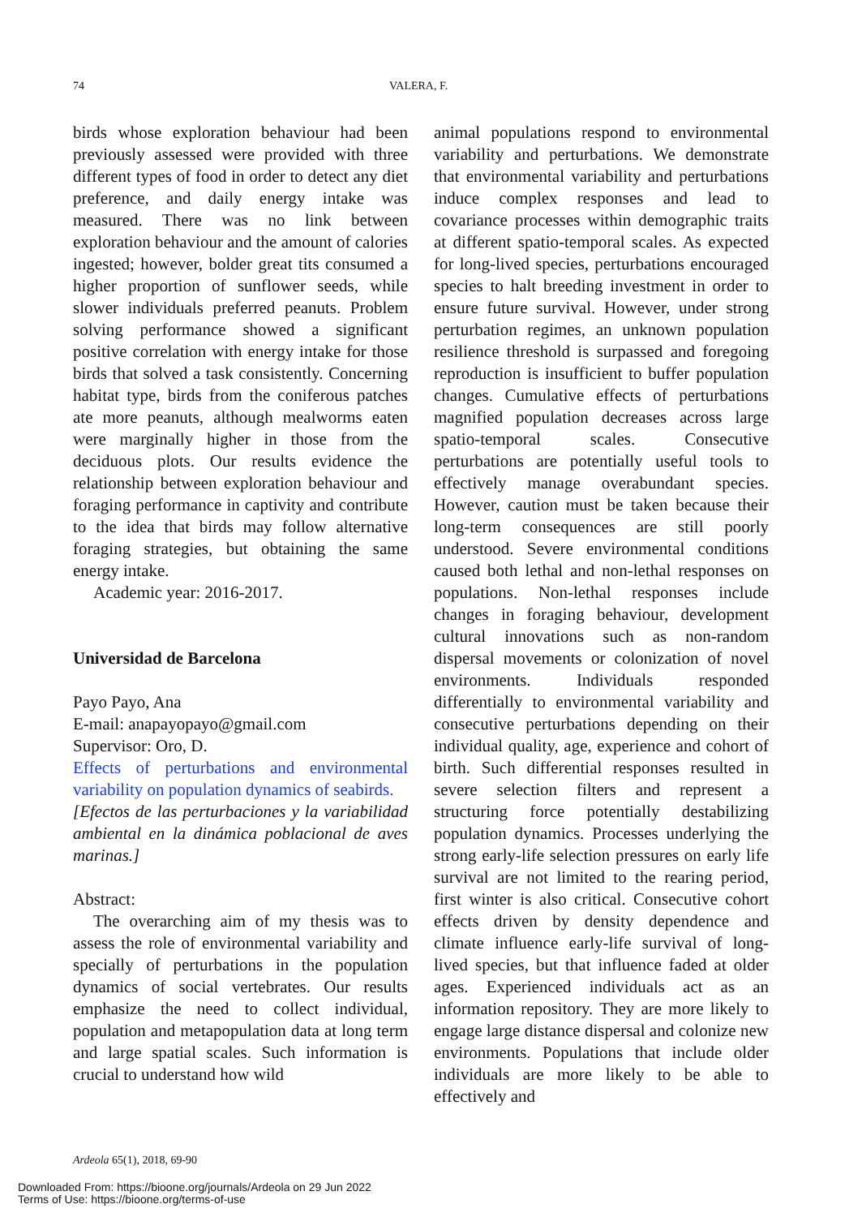74 VALERA, F.
birds whose exploration behaviour had been previously assessed were provided with three different types of food in order to detect any diet preference, and daily energy intake was measured. There was no link between exploration behaviour and the amount of calories ingested; however, bolder great tits consumed a higher proportion of sunflower seeds, while slower individuals preferred peanuts. Problem solving performance showed a significant positive correlation with energy intake for those birds that solved a task consistently. Concerning habitat type, birds from the coniferous patches ate more peanuts, although mealworms eaten were marginally higher in those from the deciduous plots. Our results evidence the relationship between exploration behaviour and foraging performance in captivity and contribute to the idea that birds may follow alternative foraging strategies, but obtaining the same energy intake.
Academic year: 2016-2017.
Universidad de Barcelona
Payo Payo, Ana
E-mail: anapayopayo@gmail.com
Supervisor: Oro, D.
Effects of perturbations and environmental variability on population dynamics of seabirds.
[Efectos de las perturbaciones y la variabilidad ambiental en la dinámica poblacional de aves marinas.]
Abstract:
The overarching aim of my thesis was to assess the role of environmental variability and specially of perturbations in the population dynamics of social vertebrates. Our results emphasize the need to collect individual, population and metapopulation data at long term and large spatial scales. Such information is crucial to understand how wild
animal populations respond to environmental variability and perturbations. We demonstrate that environmental variability and perturbations induce complex responses and lead to covariance processes within demographic traits at different spatio-temporal scales. As expected for long-lived species, perturbations encouraged species to halt breeding investment in order to ensure future survival. However, under strong perturbation regimes, an unknown population resilience threshold is surpassed and foregoing reproduction is insufficient to buffer population changes. Cumulative effects of perturbations magnified population decreases across large spatio-temporal scales. Consecutive perturbations are potentially useful tools to effectively manage overabundant species. However, caution must be taken because their long-term consequences are still poorly understood. Severe environmental conditions caused both lethal and non-lethal responses on populations. Non-lethal responses include changes in foraging behaviour, development cultural innovations such as non-random dispersal movements or colonization of novel environments. Individuals responded differentially to environmental variability and consecutive perturbations depending on their individual quality, age, experience and cohort of birth. Such differential responses resulted in severe selection filters and represent a structuring force potentially destabilizing population dynamics. Processes underlying the strong early-life selection pressures on early life survival are not limited to the rearing period, first winter is also critical. Consecutive cohort effects driven by density dependence and climate influence early-life survival of long-lived species, but that influence faded at older ages. Experienced individuals act as an information repository. They are more likely to engage large distance dispersal and colonize new environments. Populations that include older individuals are more likely to be able to effectively and
Ardeola 65(1), 2018, 69-90
Downloaded From: https://bioone.org/journals/Ardeola on 29 Jun 2022
Terms of Use: https://bioone.org/terms-of-use